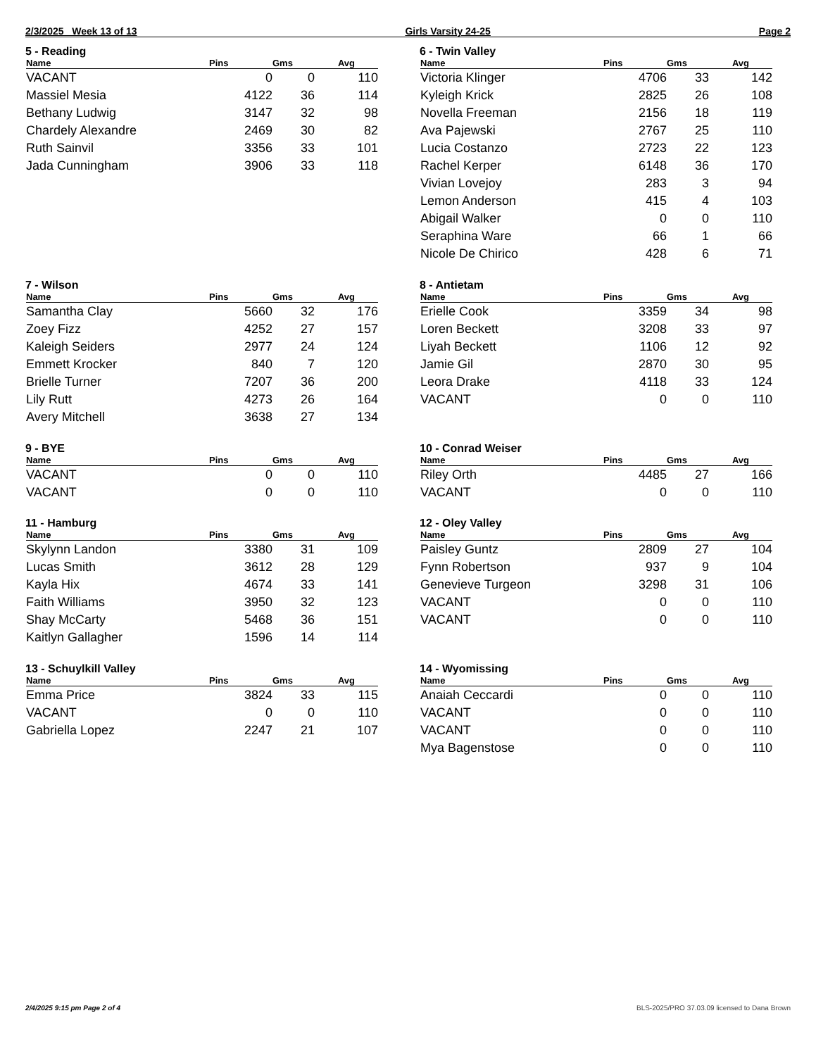2/3/2025 Week 13 of 13 Girls Varsity 24-25 Page 2
5 - Reading
| Name | Pins | Gms | Avg |
| --- | --- | --- | --- |
| VACANT | 0 | 0 | 110 |
| Massiel Mesia | 4122 | 36 | 114 |
| Bethany Ludwig | 3147 | 32 | 98 |
| Chardely Alexandre | 2469 | 30 | 82 |
| Ruth Sainvil | 3356 | 33 | 101 |
| Jada Cunningham | 3906 | 33 | 118 |
6 - Twin Valley
| Name | Pins | Gms | Avg |
| --- | --- | --- | --- |
| Victoria Klinger | 4706 | 33 | 142 |
| Kyleigh Krick | 2825 | 26 | 108 |
| Novella Freeman | 2156 | 18 | 119 |
| Ava Pajewski | 2767 | 25 | 110 |
| Lucia Costanzo | 2723 | 22 | 123 |
| Rachel Kerper | 6148 | 36 | 170 |
| Vivian Lovejoy | 283 | 3 | 94 |
| Lemon Anderson | 415 | 4 | 103 |
| Abigail Walker | 0 | 0 | 110 |
| Seraphina Ware | 66 | 1 | 66 |
| Nicole De Chirico | 428 | 6 | 71 |
7 - Wilson
| Name | Pins | Gms | Avg |
| --- | --- | --- | --- |
| Samantha Clay | 5660 | 32 | 176 |
| Zoey Fizz | 4252 | 27 | 157 |
| Kaleigh Seiders | 2977 | 24 | 124 |
| Emmett Krocker | 840 | 7 | 120 |
| Brielle Turner | 7207 | 36 | 200 |
| Lily Rutt | 4273 | 26 | 164 |
| Avery Mitchell | 3638 | 27 | 134 |
8 - Antietam
| Name | Pins | Gms | Avg |
| --- | --- | --- | --- |
| Erielle Cook | 3359 | 34 | 98 |
| Loren Beckett | 3208 | 33 | 97 |
| Liyah Beckett | 1106 | 12 | 92 |
| Jamie Gil | 2870 | 30 | 95 |
| Leora Drake | 4118 | 33 | 124 |
| VACANT | 0 | 0 | 110 |
9 - BYE
| Name | Pins | Gms | Avg |
| --- | --- | --- | --- |
| VACANT | 0 | 0 | 110 |
| VACANT | 0 | 0 | 110 |
10 - Conrad Weiser
| Name | Pins | Gms | Avg |
| --- | --- | --- | --- |
| Riley Orth | 4485 | 27 | 166 |
| VACANT | 0 | 0 | 110 |
11 - Hamburg
| Name | Pins | Gms | Avg |
| --- | --- | --- | --- |
| Skylynn Landon | 3380 | 31 | 109 |
| Lucas Smith | 3612 | 28 | 129 |
| Kayla Hix | 4674 | 33 | 141 |
| Faith Williams | 3950 | 32 | 123 |
| Shay McCarty | 5468 | 36 | 151 |
| Kaitlyn Gallagher | 1596 | 14 | 114 |
12 - Oley Valley
| Name | Pins | Gms | Avg |
| --- | --- | --- | --- |
| Paisley Guntz | 2809 | 27 | 104 |
| Fynn Robertson | 937 | 9 | 104 |
| Genevieve Turgeon | 3298 | 31 | 106 |
| VACANT | 0 | 0 | 110 |
| VACANT | 0 | 0 | 110 |
13 - Schuylkill Valley
| Name | Pins | Gms | Avg |
| --- | --- | --- | --- |
| Emma Price | 3824 | 33 | 115 |
| VACANT | 0 | 0 | 110 |
| Gabriella Lopez | 2247 | 21 | 107 |
14 - Wyomissing
| Name | Pins | Gms | Avg |
| --- | --- | --- | --- |
| Anaiah Ceccardi | 0 | 0 | 110 |
| VACANT | 0 | 0 | 110 |
| VACANT | 0 | 0 | 110 |
| Mya Bagenstose | 0 | 0 | 110 |
2/4/2025 9:15 pm Page 2 of 4 BLS-2025/PRO 37.03.09 licensed to Dana Brown